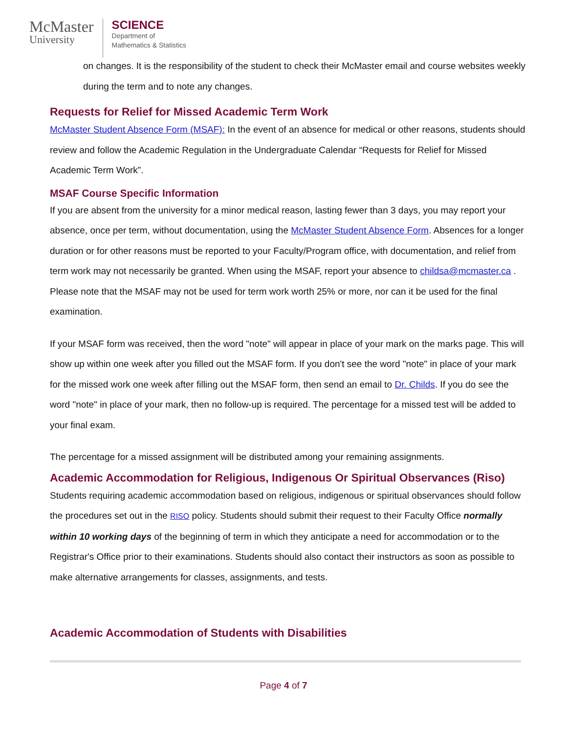McMaster
University
SCIENCE
Department of
Mathematics & Statistics
on changes. It is the responsibility of the student to check their McMaster email and course websites weekly during the term and to note any changes.
Requests for Relief for Missed Academic Term Work
McMaster Student Absence Form (MSAF): In the event of an absence for medical or other reasons, students should review and follow the Academic Regulation in the Undergraduate Calendar “Requests for Relief for Missed Academic Term Work”.
MSAF Course Specific Information
If you are absent from the university for a minor medical reason, lasting fewer than 3 days, you may report your absence, once per term, without documentation, using the McMaster Student Absence Form. Absences for a longer duration or for other reasons must be reported to your Faculty/Program office, with documentation, and relief from term work may not necessarily be granted. When using the MSAF, report your absence to childsa@mcmaster.ca . Please note that the MSAF may not be used for term work worth 25% or more, nor can it be used for the final examination.
If your MSAF form was received, then the word "note" will appear in place of your mark on the marks page. This will show up within one week after you filled out the MSAF form. If you don't see the word "note" in place of your mark for the missed work one week after filling out the MSAF form, then send an email to Dr. Childs. If you do see the word "note" in place of your mark, then no follow-up is required. The percentage for a missed test will be added to your final exam.
The percentage for a missed assignment will be distributed among your remaining assignments.
Academic Accommodation for Religious, Indigenous Or Spiritual Observances (Riso)
Students requiring academic accommodation based on religious, indigenous or spiritual observances should follow the procedures set out in the RISO policy. Students should submit their request to their Faculty Office normally within 10 working days of the beginning of term in which they anticipate a need for accommodation or to the Registrar's Office prior to their examinations. Students should also contact their instructors as soon as possible to make alternative arrangements for classes, assignments, and tests.
Academic Accommodation of Students with Disabilities
Page 4 of 7